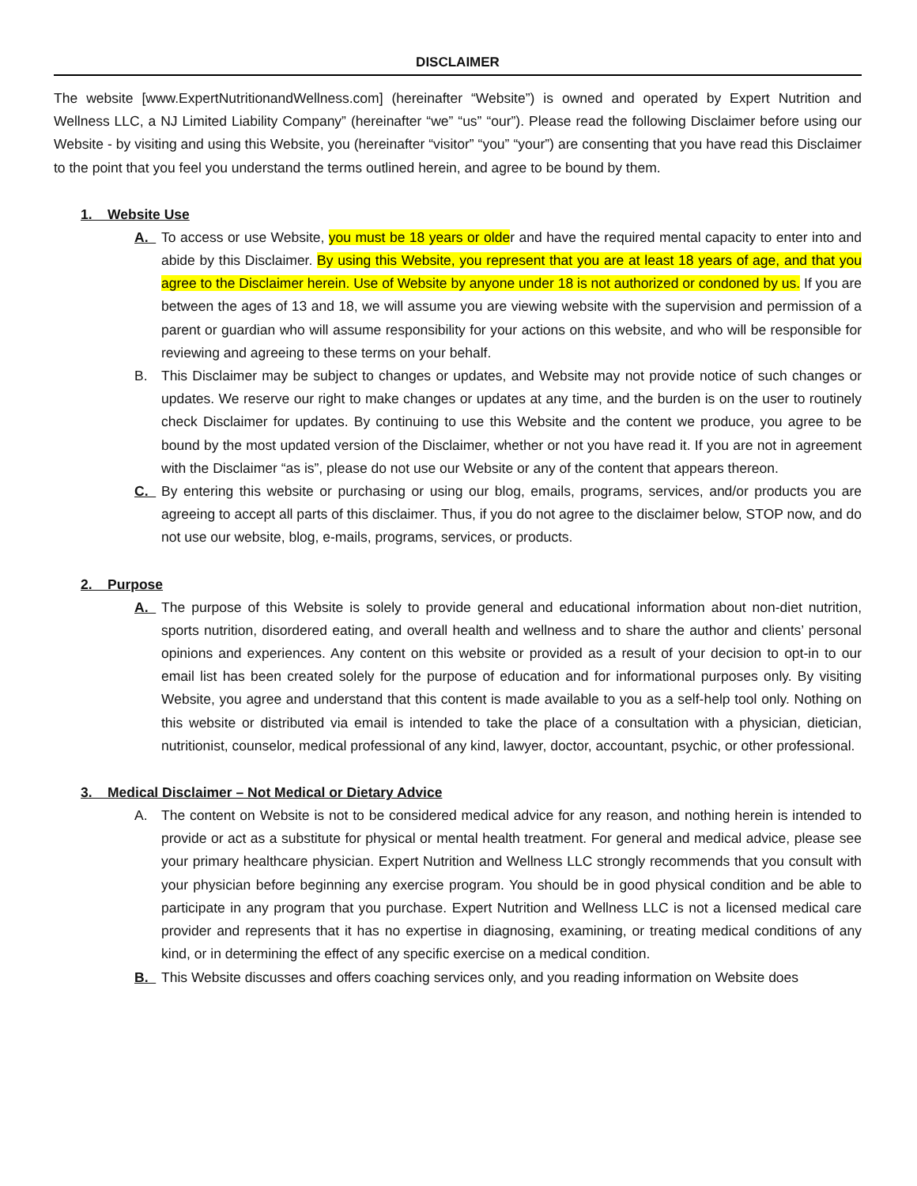DISCLAIMER
The website [www.ExpertNutritionandWellness.com] (hereinafter “Website”) is owned and operated by Expert Nutrition and Wellness LLC, a NJ Limited Liability Company” (hereinafter “we” “us” “our”). Please read the following Disclaimer before using our Website - by visiting and using this Website, you (hereinafter “visitor” “you” “your”) are consenting that you have read this Disclaimer to the point that you feel you understand the terms outlined herein, and agree to be bound by them.
1. Website Use
A. To access or use Website, you must be 18 years or older and have the required mental capacity to enter into and abide by this Disclaimer. By using this Website, you represent that you are at least 18 years of age, and that you agree to the Disclaimer herein. Use of Website by anyone under 18 is not authorized or condoned by us. If you are between the ages of 13 and 18, we will assume you are viewing website with the supervision and permission of a parent or guardian who will assume responsibility for your actions on this website, and who will be responsible for reviewing and agreeing to these terms on your behalf.
B. This Disclaimer may be subject to changes or updates, and Website may not provide notice of such changes or updates. We reserve our right to make changes or updates at any time, and the burden is on the user to routinely check Disclaimer for updates. By continuing to use this Website and the content we produce, you agree to be bound by the most updated version of the Disclaimer, whether or not you have read it. If you are not in agreement with the Disclaimer “as is”, please do not use our Website or any of the content that appears thereon.
C. By entering this website or purchasing or using our blog, emails, programs, services, and/or products you are agreeing to accept all parts of this disclaimer. Thus, if you do not agree to the disclaimer below, STOP now, and do not use our website, blog, e-mails, programs, services, or products.
2. Purpose
A. The purpose of this Website is solely to provide general and educational information about non-diet nutrition, sports nutrition, disordered eating, and overall health and wellness and to share the author and clients’ personal opinions and experiences. Any content on this website or provided as a result of your decision to opt-in to our email list has been created solely for the purpose of education and for informational purposes only. By visiting Website, you agree and understand that this content is made available to you as a self-help tool only. Nothing on this website or distributed via email is intended to take the place of a consultation with a physician, dietician, nutritionist, counselor, medical professional of any kind, lawyer, doctor, accountant, psychic, or other professional.
3. Medical Disclaimer – Not Medical or Dietary Advice
A. The content on Website is not to be considered medical advice for any reason, and nothing herein is intended to provide or act as a substitute for physical or mental health treatment. For general and medical advice, please see your primary healthcare physician. Expert Nutrition and Wellness LLC strongly recommends that you consult with your physician before beginning any exercise program. You should be in good physical condition and be able to participate in any program that you purchase. Expert Nutrition and Wellness LLC is not a licensed medical care provider and represents that it has no expertise in diagnosing, examining, or treating medical conditions of any kind, or in determining the effect of any specific exercise on a medical condition.
B. This Website discusses and offers coaching services only, and you reading information on Website does